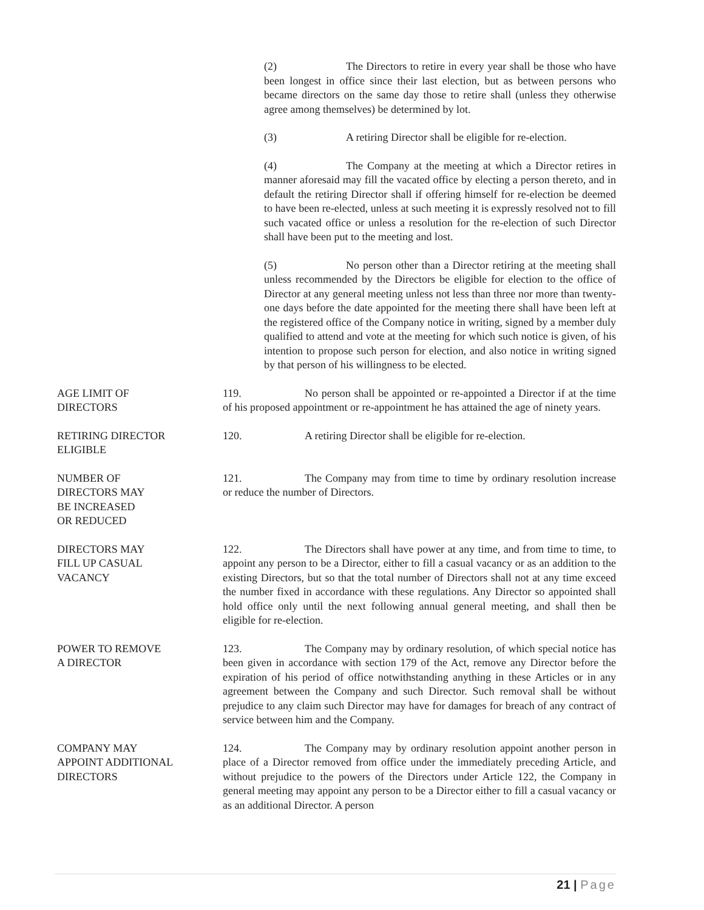(2) The Directors to retire in every year shall be those who have been longest in office since their last election, but as between persons who became directors on the same day those to retire shall (unless they otherwise agree among themselves) be determined by lot.
(3) A retiring Director shall be eligible for re-election.
(4) The Company at the meeting at which a Director retires in manner aforesaid may fill the vacated office by electing a person thereto, and in default the retiring Director shall if offering himself for re-election be deemed to have been re-elected, unless at such meeting it is expressly resolved not to fill such vacated office or unless a resolution for the re-election of such Director shall have been put to the meeting and lost.
(5) No person other than a Director retiring at the meeting shall unless recommended by the Directors be eligible for election to the office of Director at any general meeting unless not less than three nor more than twenty-one days before the date appointed for the meeting there shall have been left at the registered office of the Company notice in writing, signed by a member duly qualified to attend and vote at the meeting for which such notice is given, of his intention to propose such person for election, and also notice in writing signed by that person of his willingness to be elected.
AGE LIMIT OF
DIRECTORS
119. No person shall be appointed or re-appointed a Director if at the time of his proposed appointment or re-appointment he has attained the age of ninety years.
RETIRING DIRECTOR
ELIGIBLE
120. A retiring Director shall be eligible for re-election.
NUMBER OF
DIRECTORS MAY
BE INCREASED
OR REDUCED
121. The Company may from time to time by ordinary resolution increase or reduce the number of Directors.
DIRECTORS MAY
FILL UP CASUAL
VACANCY
122. The Directors shall have power at any time, and from time to time, to appoint any person to be a Director, either to fill a casual vacancy or as an addition to the existing Directors, but so that the total number of Directors shall not at any time exceed the number fixed in accordance with these regulations. Any Director so appointed shall hold office only until the next following annual general meeting, and shall then be eligible for re-election.
POWER TO REMOVE
A DIRECTOR
123. The Company may by ordinary resolution, of which special notice has been given in accordance with section 179 of the Act, remove any Director before the expiration of his period of office notwithstanding anything in these Articles or in any agreement between the Company and such Director. Such removal shall be without prejudice to any claim such Director may have for damages for breach of any contract of service between him and the Company.
COMPANY MAY
APPOINT ADDITIONAL
DIRECTORS
124. The Company may by ordinary resolution appoint another person in place of a Director removed from office under the immediately preceding Article, and without prejudice to the powers of the Directors under Article 122, the Company in general meeting may appoint any person to be a Director either to fill a casual vacancy or as an additional Director. A person
21 | Page